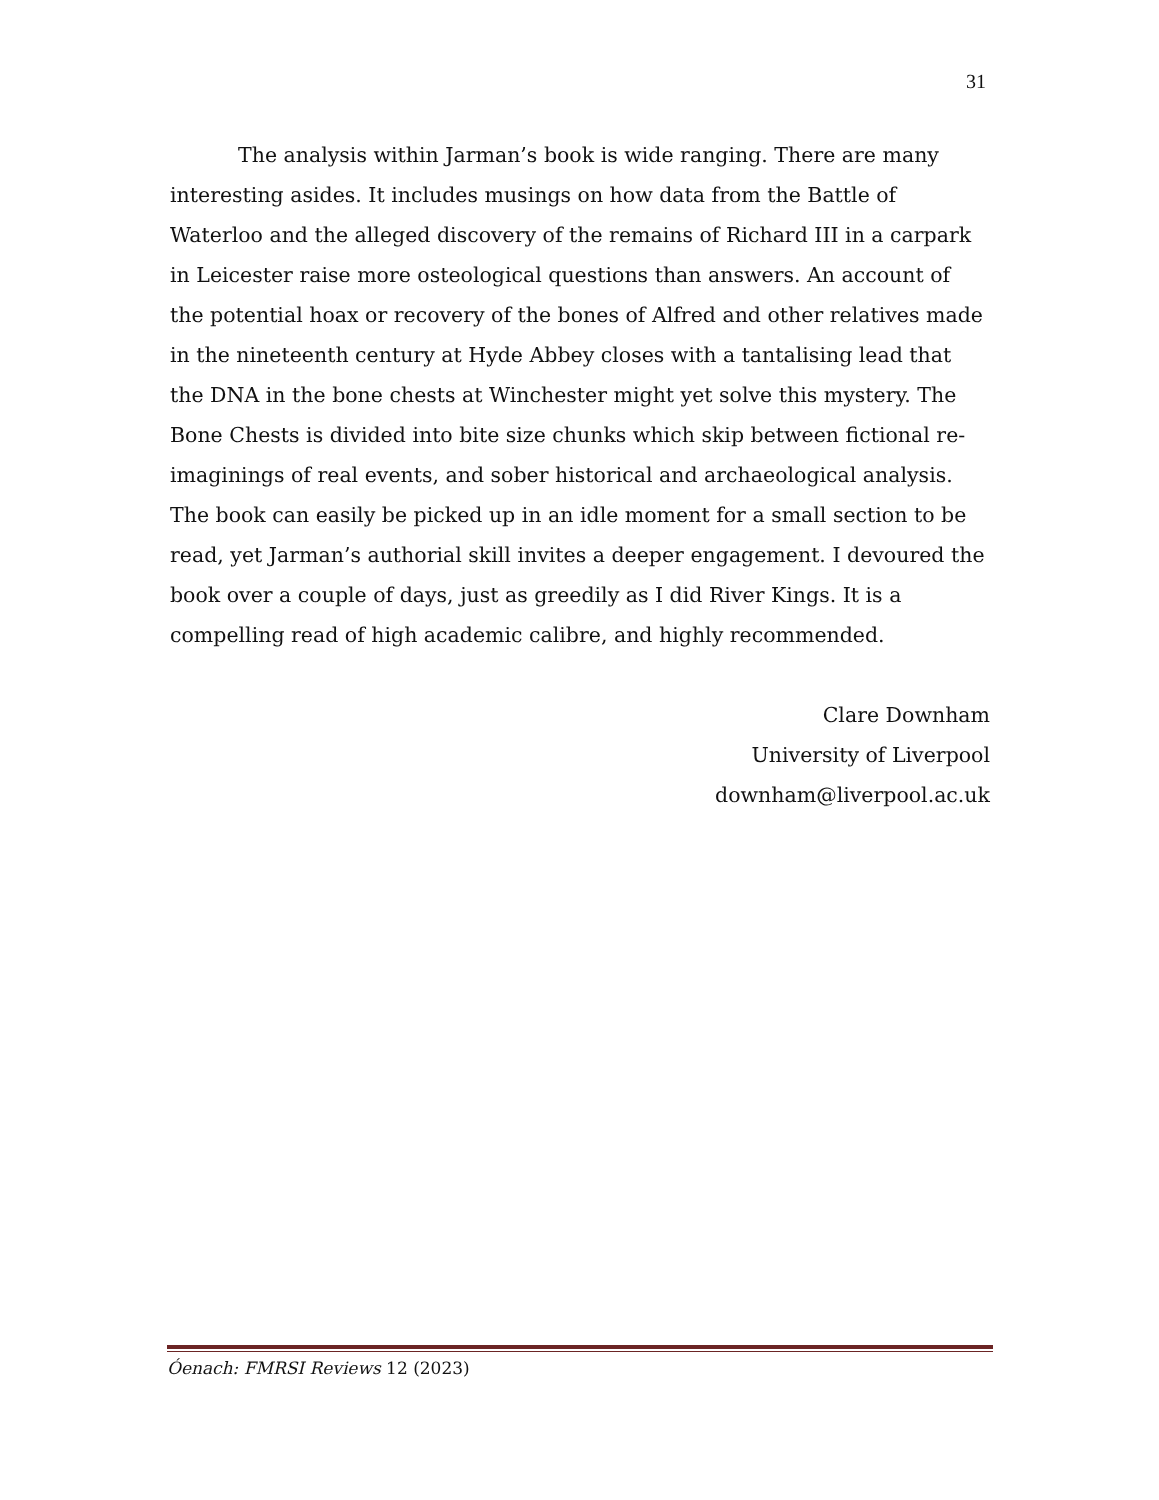31
The analysis within Jarman’s book is wide ranging. There are many interesting asides. It includes musings on how data from the Battle of Waterloo and the alleged discovery of the remains of Richard III in a carpark in Leicester raise more osteological questions than answers. An account of the potential hoax or recovery of the bones of Alfred and other relatives made in the nineteenth century at Hyde Abbey closes with a tantalising lead that the DNA in the bone chests at Winchester might yet solve this mystery. The Bone Chests is divided into bite size chunks which skip between fictional re-imaginings of real events, and sober historical and archaeological analysis. The book can easily be picked up in an idle moment for a small section to be read, yet Jarman’s authorial skill invites a deeper engagement. I devoured the book over a couple of days, just as greedily as I did River Kings. It is a compelling read of high academic calibre, and highly recommended.
Clare Downham
University of Liverpool
downham@liverpool.ac.uk
Óenach: FMRSI Reviews 12 (2023)